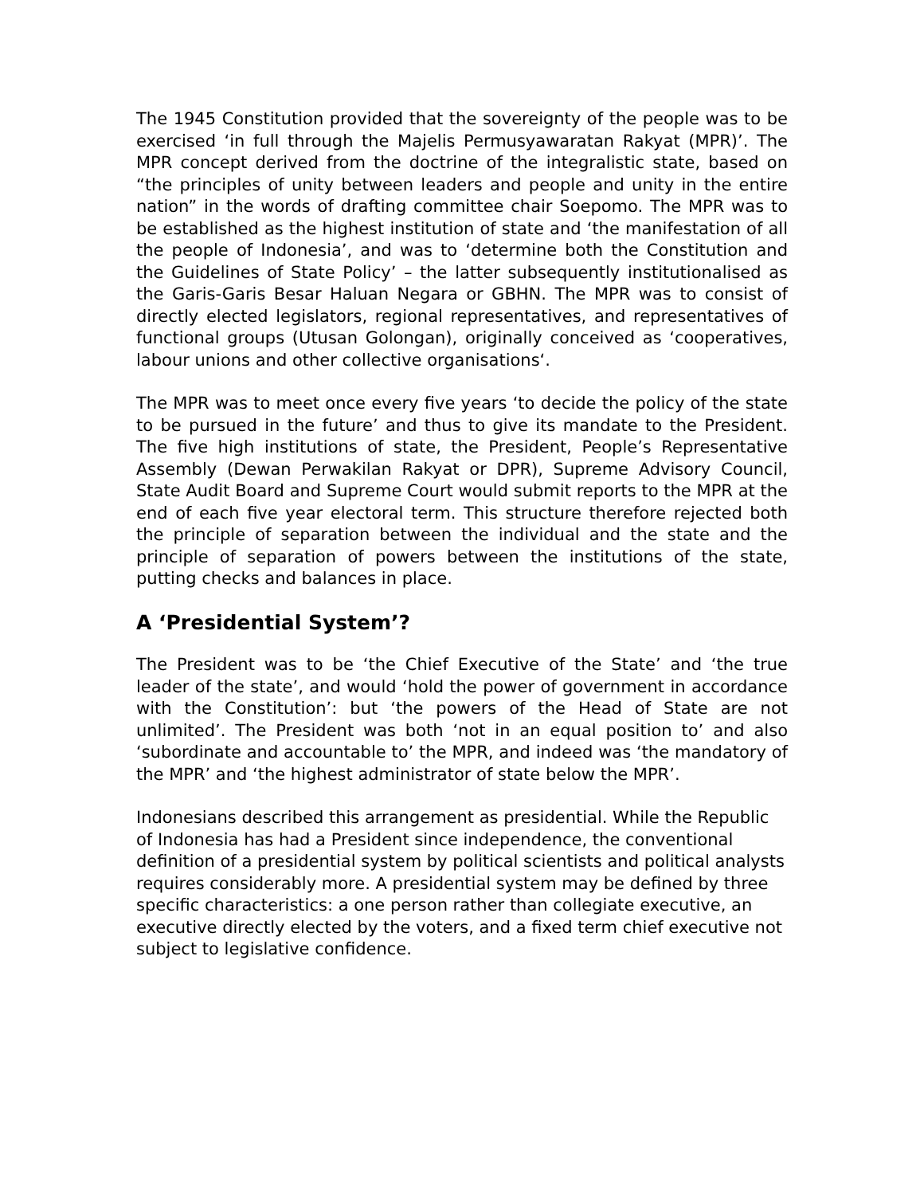The 1945 Constitution provided that the sovereignty of the people was to be exercised ‘in full through the Majelis Permusyawaratan Rakyat (MPR)’. The MPR concept derived from the doctrine of the integralistic state, based on “the principles of unity between leaders and people and unity in the entire nation” in the words of drafting committee chair Soepomo. The MPR was to be established as the highest institution of state and ‘the manifestation of all the people of Indonesia’, and was to ‘determine both the Constitution and the Guidelines of State Policy’ – the latter subsequently institutionalised as the Garis-Garis Besar Haluan Negara or GBHN. The MPR was to consist of directly elected legislators, regional representatives, and representatives of functional groups (Utusan Golongan), originally conceived as ‘cooperatives, labour unions and other collective organisations‘.
The MPR was to meet once every five years ‘to decide the policy of the state to be pursued in the future’ and thus to give its mandate to the President. The five high institutions of state, the President, People’s Representative Assembly (Dewan Perwakilan Rakyat or DPR), Supreme Advisory Council, State Audit Board and Supreme Court would submit reports to the MPR at the end of each five year electoral term. This structure therefore rejected both the principle of separation between the individual and the state and the principle of separation of powers between the institutions of the state, putting checks and balances in place.
A ‘Presidential System’?
The President was to be ‘the Chief Executive of the State’ and ‘the true leader of the state’, and would ‘hold the power of government in accordance with the Constitution’: but ‘the powers of the Head of State are not unlimited’. The President was both ‘not in an equal position to’ and also ‘subordinate and accountable to’ the MPR, and indeed was ‘the mandatory of the MPR’ and ‘the highest administrator of state below the MPR’.
Indonesians described this arrangement as presidential. While the Republic of Indonesia has had a President since independence, the conventional definition of a presidential system by political scientists and political analysts requires considerably more. A presidential system may be defined by three specific characteristics: a one person rather than collegiate executive, an executive directly elected by the voters, and a fixed term chief executive not subject to legislative confidence.